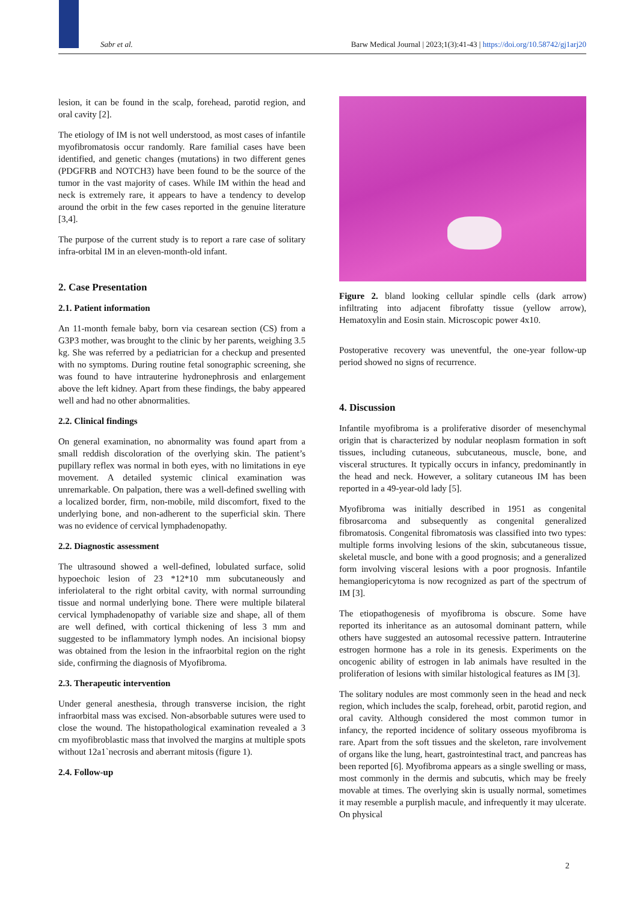Sabr et al. Barw Medical Journal | 2023;1(3):41-43 | https://doi.org/10.58742/gj1arj20
lesion, it can be found in the scalp, forehead, parotid region, and oral cavity [2].
The etiology of IM is not well understood, as most cases of infantile myofibromatosis occur randomly. Rare familial cases have been identified, and genetic changes (mutations) in two different genes (PDGFRB and NOTCH3) have been found to be the source of the tumor in the vast majority of cases. While IM within the head and neck is extremely rare, it appears to have a tendency to develop around the orbit in the few cases reported in the genuine literature [3,4].
The purpose of the current study is to report a rare case of solitary infra-orbital IM in an eleven-month-old infant.
2. Case Presentation
2.1. Patient information
An 11-month female baby, born via cesarean section (CS) from a G3P3 mother, was brought to the clinic by her parents, weighing 3.5 kg. She was referred by a pediatrician for a checkup and presented with no symptoms. During routine fetal sonographic screening, she was found to have intrauterine hydronephrosis and enlargement above the left kidney. Apart from these findings, the baby appeared well and had no other abnormalities.
2.2. Clinical findings
On general examination, no abnormality was found apart from a small reddish discoloration of the overlying skin. The patient’s pupillary reflex was normal in both eyes, with no limitations in eye movement. A detailed systemic clinical examination was unremarkable. On palpation, there was a well-defined swelling with a localized border, firm, non-mobile, mild discomfort, fixed to the underlying bone, and non-adherent to the superficial skin. There was no evidence of cervical lymphadenopathy.
2.2. Diagnostic assessment
The ultrasound showed a well-defined, lobulated surface, solid hypoechoic lesion of 23 *12*10 mm subcutaneously and inferiolateral to the right orbital cavity, with normal surrounding tissue and normal underlying bone. There were multiple bilateral cervical lymphadenopathy of variable size and shape, all of them are well defined, with cortical thickening of less 3 mm and suggested to be inflammatory lymph nodes. An incisional biopsy was obtained from the lesion in the infraorbital region on the right side, confirming the diagnosis of Myofibroma.
2.3. Therapeutic intervention
Under general anesthesia, through transverse incision, the right infraorbital mass was excised. Non-absorbable sutures were used to close the wound. The histopathological examination revealed a 3 cm myofibroblastic mass that involved the margins at multiple spots without 12a1`necrosis and aberrant mitosis (figure 1).
2.4. Follow-up
Figure 2. bland looking cellular spindle cells (dark arrow) infiltrating into adjacent fibrofatty tissue (yellow arrow), Hematoxylin and Eosin stain. Microscopic power 4x10.
Postoperative recovery was uneventful, the one-year follow-up period showed no signs of recurrence.
4. Discussion
Infantile myofibroma is a proliferative disorder of mesenchymal origin that is characterized by nodular neoplasm formation in soft tissues, including cutaneous, subcutaneous, muscle, bone, and visceral structures. It typically occurs in infancy, predominantly in the head and neck. However, a solitary cutaneous IM has been reported in a 49-year-old lady [5].
Myofibroma was initially described in 1951 as congenital fibrosarcoma and subsequently as congenital generalized fibromatosis. Congenital fibromatosis was classified into two types: multiple forms involving lesions of the skin, subcutaneous tissue, skeletal muscle, and bone with a good prognosis; and a generalized form involving visceral lesions with a poor prognosis. Infantile hemangiopericytoma is now recognized as part of the spectrum of IM [3].
The etiopathogenesis of myofibroma is obscure. Some have reported its inheritance as an autosomal dominant pattern, while others have suggested an autosomal recessive pattern. Intrauterine estrogen hormone has a role in its genesis. Experiments on the oncogenic ability of estrogen in lab animals have resulted in the proliferation of lesions with similar histological features as IM [3].
The solitary nodules are most commonly seen in the head and neck region, which includes the scalp, forehead, orbit, parotid region, and oral cavity. Although considered the most common tumor in infancy, the reported incidence of solitary osseous myofibroma is rare. Apart from the soft tissues and the skeleton, rare involvement of organs like the lung, heart, gastrointestinal tract, and pancreas has been reported [6]. Myofibroma appears as a single swelling or mass, most commonly in the dermis and subcutis, which may be freely movable at times. The overlying skin is usually normal, sometimes it may resemble a purplish macule, and infrequently it may ulcerate. On physical
2